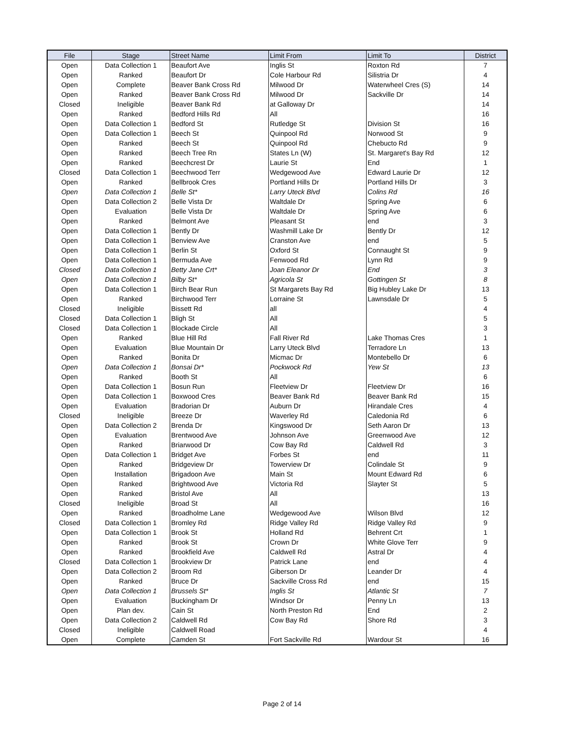| File | Stage | Street Name | Limit From | Limit To | District |
| --- | --- | --- | --- | --- | --- |
| Open | Data Collection 1 | Beaufort Ave | Inglis St | Roxton Rd | 7 |
| Open | Ranked | Beaufort Dr | Cole Harbour Rd | Silistria Dr | 4 |
| Open | Complete | Beaver Bank Cross Rd | Milwood Dr | Waterwheel Cres (S) | 14 |
| Open | Ranked | Beaver Bank Cross Rd | Milwood Dr | Sackville Dr | 14 |
| Closed | Ineligible | Beaver Bank Rd | at Galloway Dr | | 14 |
| Open | Ranked | Bedford Hills Rd | All | | 16 |
| Open | Data Collection 1 | Bedford St | Rutledge St | Division St | 16 |
| Open | Data Collection 1 | Beech St | Quinpool Rd | Norwood St | 9 |
| Open | Ranked | Beech St | Quinpool Rd | Chebucto Rd | 9 |
| Open | Ranked | Beech Tree Rn | States Ln (W) | St. Margaret's Bay Rd | 12 |
| Open | Ranked | Beechcrest Dr | Laurie St | End | 1 |
| Closed | Data Collection 1 | Beechwood Terr | Wedgewood Ave | Edward Laurie Dr | 12 |
| Open | Ranked | Bellbrook Cres | Portland Hills Dr | Portland Hills Dr | 3 |
| Open | Data Collection 1 | Belle St* | Larry Uteck Blvd | Colins Rd | 16 |
| Open | Data Collection 2 | Belle Vista Dr | Waltdale Dr | Spring Ave | 6 |
| Open | Evaluation | Belle Vista Dr | Waltdale Dr | Spring Ave | 6 |
| Open | Ranked | Belmont Ave | Pleasant St | end | 3 |
| Open | Data Collection 1 | Bently Dr | Washmill Lake Dr | Bently Dr | 12 |
| Open | Data Collection 1 | Benview Ave | Cranston Ave | end | 5 |
| Open | Data Collection 1 | Berlin St | Oxford St | Connaught St | 9 |
| Open | Data Collection 1 | Bermuda Ave | Fenwood Rd | Lynn Rd | 9 |
| Closed | Data Collection 1 | Betty Jane Crt* | Joan Eleanor Dr | End | 3 |
| Open | Data Collection 1 | Bilby St* | Agricola St | Gottingen St | 8 |
| Open | Data Collection 1 | Birch Bear Run | St Margarets Bay Rd | Big Hubley Lake Dr | 13 |
| Open | Ranked | Birchwood Terr | Lorraine St | Lawnsdale Dr | 5 |
| Closed | Ineligible | Bissett Rd | all | | 4 |
| Closed | Data Collection 1 | Bligh St | All | | 5 |
| Closed | Data Collection 1 | Blockade Circle | All | | 3 |
| Open | Ranked | Blue Hill Rd | Fall River Rd | Lake Thomas Cres | 1 |
| Open | Evaluation | Blue Mountain Dr | Larry Uteck Blvd | Terradore Ln | 13 |
| Open | Ranked | Bonita Dr | Micmac Dr | Montebello Dr | 6 |
| Open | Data Collection 1 | Bonsai Dr* | Pockwock Rd | Yew St | 13 |
| Open | Ranked | Booth St | All | | 6 |
| Open | Data Collection 1 | Bosun Run | Fleetview Dr | Fleetview Dr | 16 |
| Open | Data Collection 1 | Boxwood Cres | Beaver Bank Rd | Beaver Bank Rd | 15 |
| Open | Evaluation | Bradorian Dr | Auburn Dr | Hirandale Cres | 4 |
| Closed | Ineligible | Breeze Dr | Waverley Rd | Caledonia Rd | 6 |
| Open | Data Collection 2 | Brenda Dr | Kingswood Dr | Seth Aaron Dr | 13 |
| Open | Evaluation | Brentwood Ave | Johnson Ave | Greenwood Ave | 12 |
| Open | Ranked | Briarwood Dr | Cow Bay Rd | Caldwell Rd | 3 |
| Open | Data Collection 1 | Bridget Ave | Forbes St | end | 11 |
| Open | Ranked | Bridgeview Dr | Towerview Dr | Colindale St | 9 |
| Open | Installation | Brigadoon Ave | Main St | Mount Edward Rd | 6 |
| Open | Ranked | Brightwood Ave | Victoria Rd | Slayter St | 5 |
| Open | Ranked | Bristol Ave | All | | 13 |
| Closed | Ineligible | Broad St | All | | 16 |
| Open | Ranked | Broadholme Lane | Wedgewood Ave | Wilson Blvd | 12 |
| Closed | Data Collection 1 | Bromley Rd | Ridge Valley Rd | Ridge Valley Rd | 9 |
| Open | Data Collection 1 | Brook St | Holland Rd | Behrent Crt | 1 |
| Open | Ranked | Brook St | Crown Dr | White Glove Terr | 9 |
| Open | Ranked | Brookfield Ave | Caldwell Rd | Astral Dr | 4 |
| Closed | Data Collection 1 | Brookview Dr | Patrick Lane | end | 4 |
| Open | Data Collection 2 | Broom Rd | Giberson Dr | Leander Dr | 4 |
| Open | Ranked | Bruce Dr | Sackville Cross Rd | end | 15 |
| Open | Data Collection 1 | Brussels St* | Inglis St | Atlantic St | 7 |
| Open | Evaluation | Buckingham Dr | Windsor Dr | Penny Ln | 13 |
| Open | Plan dev. | Cain St | North Preston Rd | End | 2 |
| Open | Data Collection 2 | Caldwell Rd | Cow Bay Rd | Shore Rd | 3 |
| Closed | Ineligible | Caldwell Road | | | 4 |
| Open | Complete | Camden St | Fort Sackville Rd | Wardour St | 16 |
Page 2 of 14